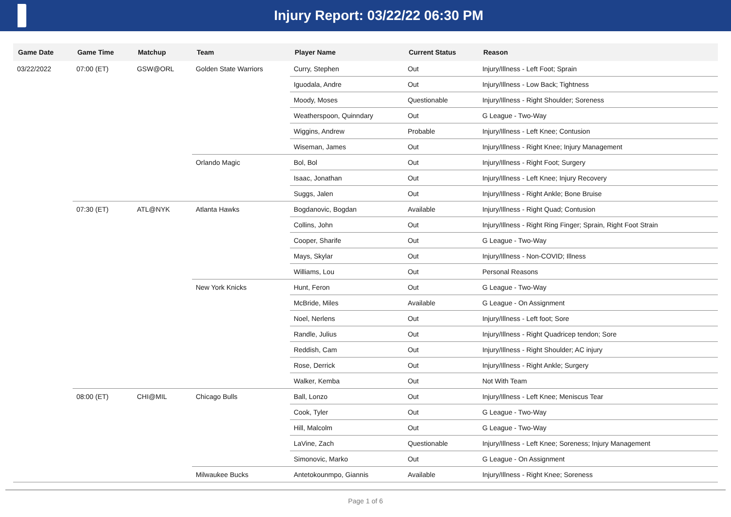Injury Report: 03/22/22 06:30 PM
| Game Date | Game Time | Matchup | Team | Player Name | Current Status | Reason |
| --- | --- | --- | --- | --- | --- | --- |
| 03/22/2022 | 07:00 (ET) | GSW@ORL | Golden State Warriors | Curry, Stephen | Out | Injury/Illness - Left Foot; Sprain |
| | | | | Iguodala, Andre | Out | Injury/Illness - Low Back; Tightness |
| | | | | Moody, Moses | Questionable | Injury/Illness - Right Shoulder; Soreness |
| | | | | Weatherspoon, Quinndary | Out | G League - Two-Way |
| | | | | Wiggins, Andrew | Probable | Injury/Illness - Left Knee; Contusion |
| | | | | Wiseman, James | Out | Injury/Illness - Right Knee; Injury Management |
| | | | Orlando Magic | Bol, Bol | Out | Injury/Illness - Right Foot; Surgery |
| | | | | Isaac, Jonathan | Out | Injury/Illness - Left Knee; Injury Recovery |
| | | | | Suggs, Jalen | Out | Injury/Illness - Right Ankle; Bone Bruise |
| | 07:30 (ET) | ATL@NYK | Atlanta Hawks | Bogdanovic, Bogdan | Available | Injury/Illness - Right Quad; Contusion |
| | | | | Collins, John | Out | Injury/Illness - Right Ring Finger; Sprain, Right Foot Strain |
| | | | | Cooper, Sharife | Out | G League - Two-Way |
| | | | | Mays, Skylar | Out | Injury/Illness - Non-COVID; Illness |
| | | | | Williams, Lou | Out | Personal Reasons |
| | | | New York Knicks | Hunt, Feron | Out | G League - Two-Way |
| | | | | McBride, Miles | Available | G League - On Assignment |
| | | | | Noel, Nerlens | Out | Injury/Illness - Left foot; Sore |
| | | | | Randle, Julius | Out | Injury/Illness - Right Quadricep tendon; Sore |
| | | | | Reddish, Cam | Out | Injury/Illness - Right Shoulder; AC injury |
| | | | | Rose, Derrick | Out | Injury/Illness - Right Ankle; Surgery |
| | | | | Walker, Kemba | Out | Not With Team |
| | 08:00 (ET) | CHI@MIL | Chicago Bulls | Ball, Lonzo | Out | Injury/Illness - Left Knee; Meniscus Tear |
| | | | | Cook, Tyler | Out | G League - Two-Way |
| | | | | Hill, Malcolm | Out | G League - Two-Way |
| | | | | LaVine, Zach | Questionable | Injury/Illness - Left Knee; Soreness; Injury Management |
| | | | | Simonovic, Marko | Out | G League - On Assignment |
| | | | Milwaukee Bucks | Antetokounmpo, Giannis | Available | Injury/Illness - Right Knee; Soreness |
Page 1 of 6